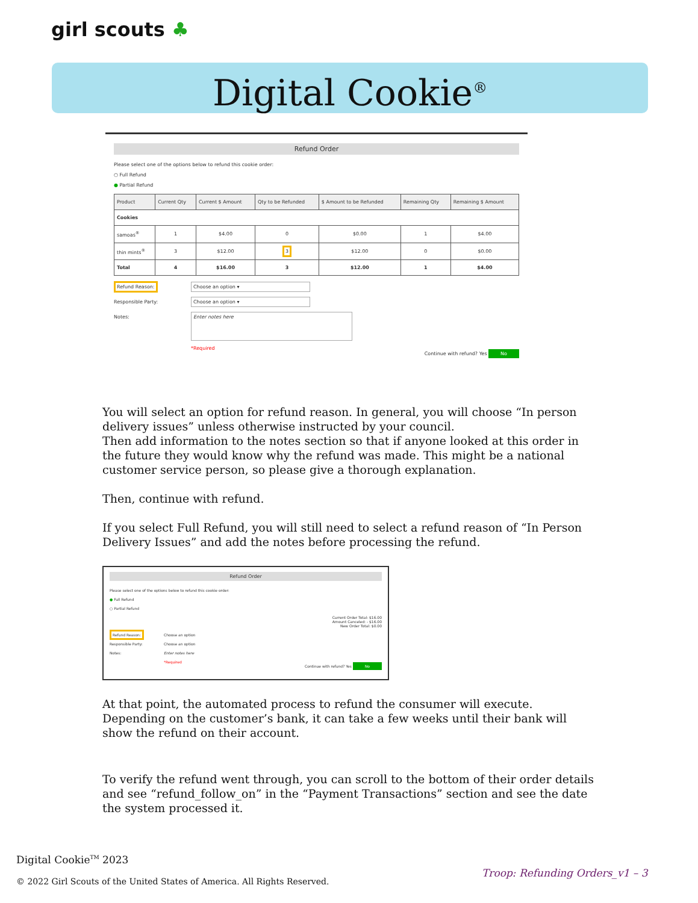girl scouts ♣
Digital Cookie<sup>®</sup>
Refund Order
Please select one of the options below to refund this cookie order:
○ Full Refund
● Partial Refund
| Product | Current Qty | Current $ Amount | Qty to be Refunded | $ Amount to be Refunded | Remaining Qty | Remaining $ Amount |
| --- | --- | --- | --- | --- | --- | --- |
| Cookies | | | | | | |
| samoas<sup>®</sup> | 1 | $4.00 | 0 | $0.00 | 1 | $4.00 |
| thin mints<sup>®</sup> | 3 | $12.00 | 3 | $12.00 | 0 | $0.00 |
| Total | 4 | $16.00 | 3 | $12.00 | 1 | $4.00 |
Refund Reason: Choose an option ▾
Responsible Party: Choose an option ▾
Notes: Enter notes here
*Required
Continue with refund? Yes No
You will select an option for refund reason. In general, you will choose “In person delivery issues” unless otherwise instructed by your council.
Then add information to the notes section so that if anyone looked at this order in the future they would know why the refund was made. This might be a national customer service person, so please give a thorough explanation.
Then, continue with refund.
If you select Full Refund, you will still need to select a refund reason of “In Person Delivery Issues” and add the notes before processing the refund.
Refund Order
Please select one of the options below to refund this cookie order:
● Full Refund
○ Partial Refund
Current Order Total: $16.00
Amount Canceled: - $16.00
New Order Total: $0.00
Refund Reason: Choose an option
Responsible Party: Choose an option
Notes: Enter notes here
*Required
Continue with refund? Yes No
At that point, the automated process to refund the consumer will execute. Depending on the customer’s bank, it can take a few weeks until their bank will show the refund on their account.
To verify the refund went through, you can scroll to the bottom of their order details and see “refund_follow_on” in the “Payment Transactions” section and see the date the system processed it.
Digital Cookie<sup>TM</sup> 2023
Troop: Refunding Orders_v1 – 3
© 2022 Girl Scouts of the United States of America. All Rights Reserved.